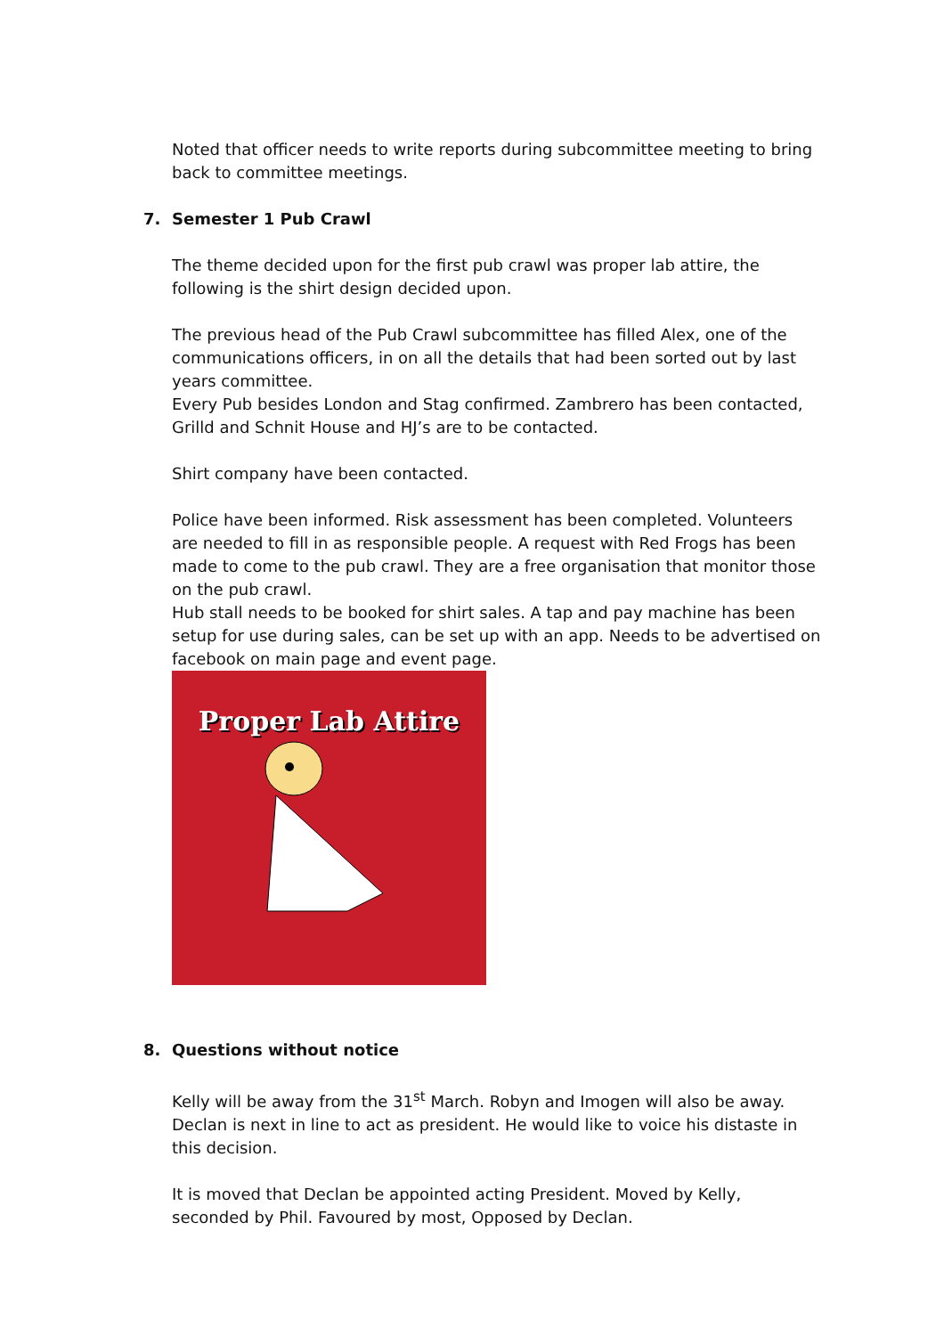Noted that officer needs to write reports during subcommittee meeting to bring back to committee meetings.
7. Semester 1 Pub Crawl
The theme decided upon for the first pub crawl was proper lab attire, the following is the shirt design decided upon.
The previous head of the Pub Crawl subcommittee has filled Alex, one of the communications officers, in on all the details that had been sorted out by last years committee.
Every Pub besides London and Stag confirmed. Zambrero has been contacted, Grilld and Schnit House and HJ’s are to be contacted.
Shirt company have been contacted.
Police have been informed. Risk assessment has been completed. Volunteers are needed to fill in as responsible people. A request with Red Frogs has been made to come to the pub crawl. They are a free organisation that monitor those on the pub crawl.
Hub stall needs to be booked for shirt sales. A tap and pay machine has been setup for use during sales, can be set up with an app. Needs to be advertised on facebook on main page and event page.
Proper Lab Attire
8. Questions without notice
Kelly will be away from the 31<sup>st</sup> March. Robyn and Imogen will also be away. Declan is next in line to act as president. He would like to voice his distaste in this decision.
It is moved that Declan be appointed acting President. Moved by Kelly, seconded by Phil. Favoured by most, Opposed by Declan.